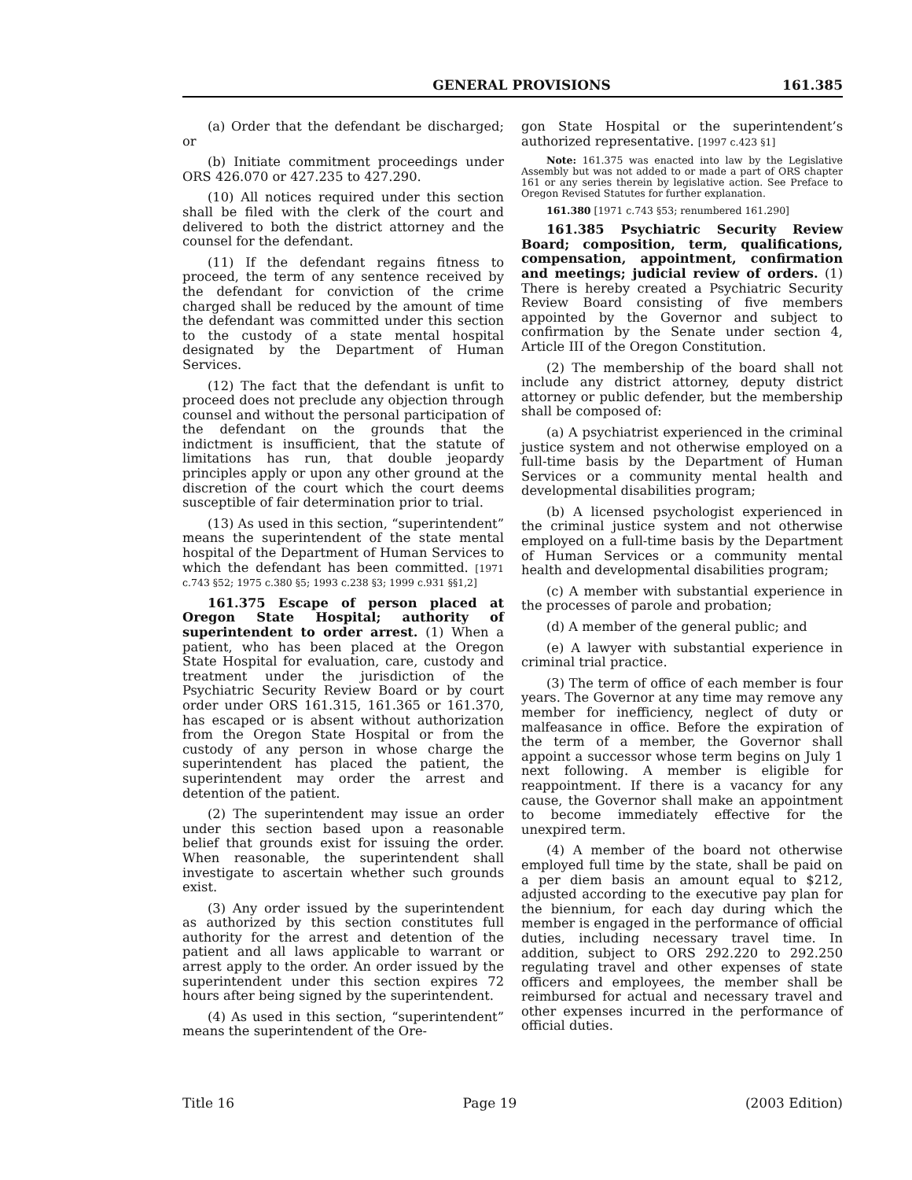GENERAL PROVISIONS 161.385
(a) Order that the defendant be discharged; or
(b) Initiate commitment proceedings under ORS 426.070 or 427.235 to 427.290.
(10) All notices required under this section shall be filed with the clerk of the court and delivered to both the district attorney and the counsel for the defendant.
(11) If the defendant regains fitness to proceed, the term of any sentence received by the defendant for conviction of the crime charged shall be reduced by the amount of time the defendant was committed under this section to the custody of a state mental hospital designated by the Department of Human Services.
(12) The fact that the defendant is unfit to proceed does not preclude any objection through counsel and without the personal participation of the defendant on the grounds that the indictment is insufficient, that the statute of limitations has run, that double jeopardy principles apply or upon any other ground at the discretion of the court which the court deems susceptible of fair determination prior to trial.
(13) As used in this section, “superintendent” means the superintendent of the state mental hospital of the Department of Human Services to which the defendant has been committed. [1971 c.743 §52; 1975 c.380 §5; 1993 c.238 §3; 1999 c.931 §§1,2]
161.375 Escape of person placed at Oregon State Hospital; authority of superintendent to order arrest. (1) When a patient, who has been placed at the Oregon State Hospital for evaluation, care, custody and treatment under the jurisdiction of the Psychiatric Security Review Board or by court order under ORS 161.315, 161.365 or 161.370, has escaped or is absent without authorization from the Oregon State Hospital or from the custody of any person in whose charge the superintendent has placed the patient, the superintendent may order the arrest and detention of the patient.
(2) The superintendent may issue an order under this section based upon a reasonable belief that grounds exist for issuing the order. When reasonable, the superintendent shall investigate to ascertain whether such grounds exist.
(3) Any order issued by the superintendent as authorized by this section constitutes full authority for the arrest and detention of the patient and all laws applicable to warrant or arrest apply to the order. An order issued by the superintendent under this section expires 72 hours after being signed by the superintendent.
(4) As used in this section, “superintendent” means the superintendent of the Ore-
gon State Hospital or the superintendent’s authorized representative. [1997 c.423 §1]
Note: 161.375 was enacted into law by the Legislative Assembly but was not added to or made a part of ORS chapter 161 or any series therein by legislative action. See Preface to Oregon Revised Statutes for further explanation.
161.380 [1971 c.743 §53; renumbered 161.290]
161.385 Psychiatric Security Review Board; composition, term, qualifications, compensation, appointment, confirmation and meetings; judicial review of orders. (1) There is hereby created a Psychiatric Security Review Board consisting of five members appointed by the Governor and subject to confirmation by the Senate under section 4, Article III of the Oregon Constitution.
(2) The membership of the board shall not include any district attorney, deputy district attorney or public defender, but the membership shall be composed of:
(a) A psychiatrist experienced in the criminal justice system and not otherwise employed on a full-time basis by the Department of Human Services or a community mental health and developmental disabilities program;
(b) A licensed psychologist experienced in the criminal justice system and not otherwise employed on a full-time basis by the Department of Human Services or a community mental health and developmental disabilities program;
(c) A member with substantial experience in the processes of parole and probation;
(d) A member of the general public; and
(e) A lawyer with substantial experience in criminal trial practice.
(3) The term of office of each member is four years. The Governor at any time may remove any member for inefficiency, neglect of duty or malfeasance in office. Before the expiration of the term of a member, the Governor shall appoint a successor whose term begins on July 1 next following. A member is eligible for reappointment. If there is a vacancy for any cause, the Governor shall make an appointment to become immediately effective for the unexpired term.
(4) A member of the board not otherwise employed full time by the state, shall be paid on a per diem basis an amount equal to $212, adjusted according to the executive pay plan for the biennium, for each day during which the member is engaged in the performance of official duties, including necessary travel time. In addition, subject to ORS 292.220 to 292.250 regulating travel and other expenses of state officers and employees, the member shall be reimbursed for actual and necessary travel and other expenses incurred in the performance of official duties.
Title 16 Page 19 (2003 Edition)